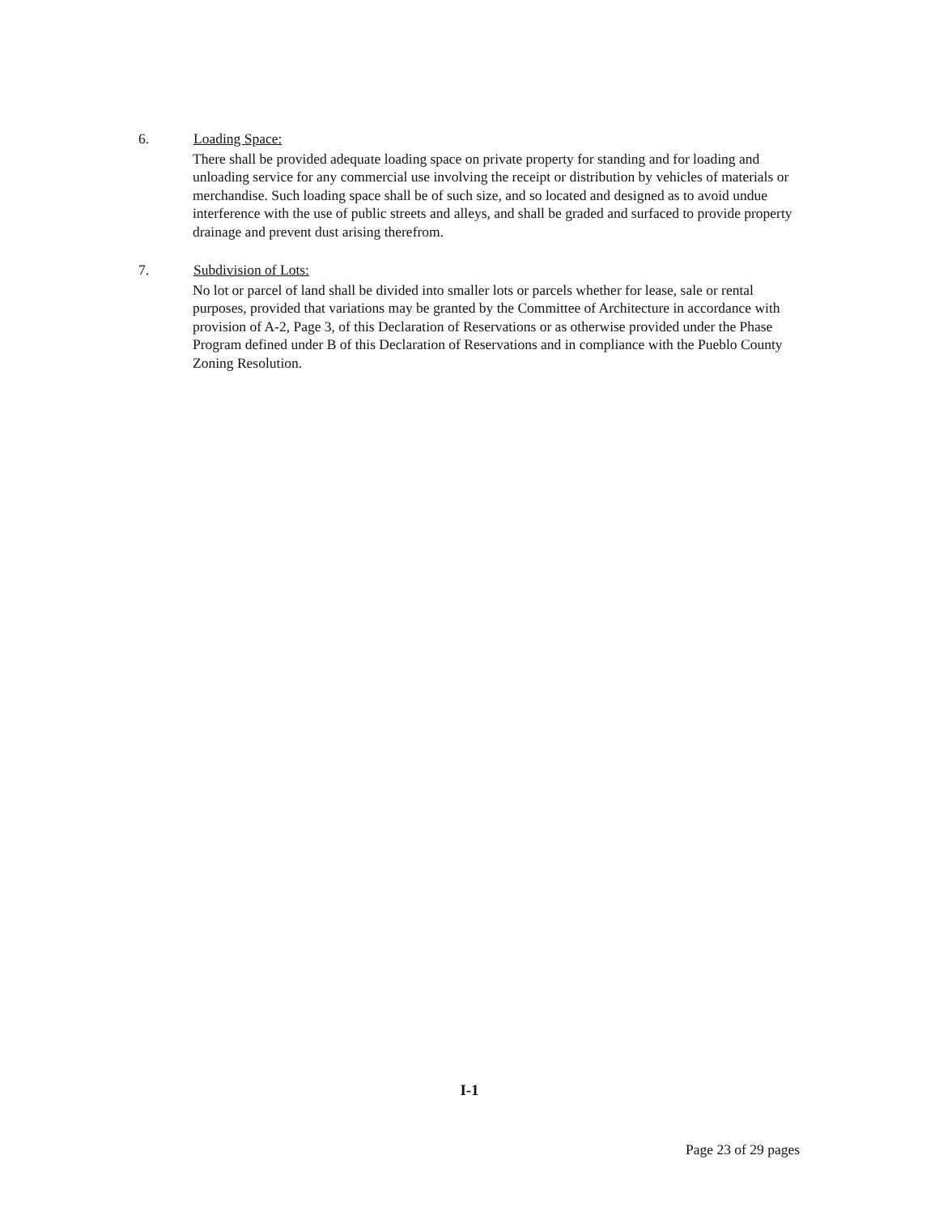6. Loading Space:
There shall be provided adequate loading space on private property for standing and for loading and unloading service for any commercial use involving the receipt or distribution by vehicles of materials or merchandise. Such loading space shall be of such size, and so located and designed as to avoid undue interference with the use of public streets and alleys, and shall be graded and surfaced to provide property drainage and prevent dust arising therefrom.
7. Subdivision of Lots:
No lot or parcel of land shall be divided into smaller lots or parcels whether for lease, sale or rental purposes, provided that variations may be granted by the Committee of Architecture in accordance with provision of A-2, Page 3, of this Declaration of Reservations or as otherwise provided under the Phase Program defined under B of this Declaration of Reservations and in compliance with the Pueblo County Zoning Resolution.
I-1
Page 23 of 29 pages